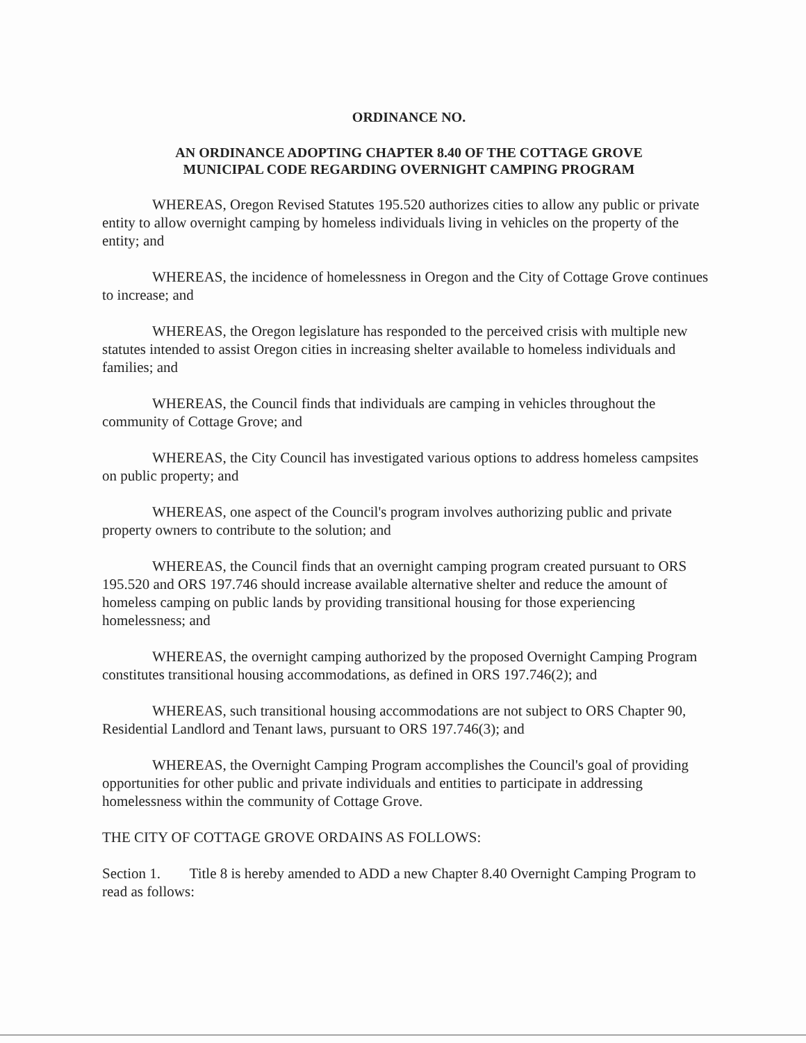ORDINANCE NO.
AN ORDINANCE ADOPTING CHAPTER 8.40 OF THE COTTAGE GROVE
MUNICIPAL CODE REGARDING OVERNIGHT CAMPING PROGRAM
WHEREAS, Oregon Revised Statutes 195.520 authorizes cities to allow any public or private entity to allow overnight camping by homeless individuals living in vehicles on the property of the entity; and
WHEREAS, the incidence of homelessness in Oregon and the City of Cottage Grove continues to increase; and
WHEREAS, the Oregon legislature has responded to the perceived crisis with multiple new statutes intended to assist Oregon cities in increasing shelter available to homeless individuals and families; and
WHEREAS, the Council finds that individuals are camping in vehicles throughout the community of Cottage Grove; and
WHEREAS, the City Council has investigated various options to address homeless campsites on public property; and
WHEREAS, one aspect of the Council's program involves authorizing public and private property owners to contribute to the solution; and
WHEREAS, the Council finds that an overnight camping program created pursuant to ORS 195.520 and ORS 197.746 should increase available alternative shelter and reduce the amount of homeless camping on public lands by providing transitional housing for those experiencing homelessness; and
WHEREAS, the overnight camping authorized by the proposed Overnight Camping Program constitutes transitional housing accommodations, as defined in ORS 197.746(2); and
WHEREAS, such transitional housing accommodations are not subject to ORS Chapter 90, Residential Landlord and Tenant laws, pursuant to ORS 197.746(3); and
WHEREAS, the Overnight Camping Program accomplishes the Council's goal of providing opportunities for other public and private individuals and entities to participate in addressing homelessness within the community of Cottage Grove.
THE CITY OF COTTAGE GROVE ORDAINS AS FOLLOWS:
Section 1. Title 8 is hereby amended to ADD a new Chapter 8.40 Overnight Camping Program to read as follows: